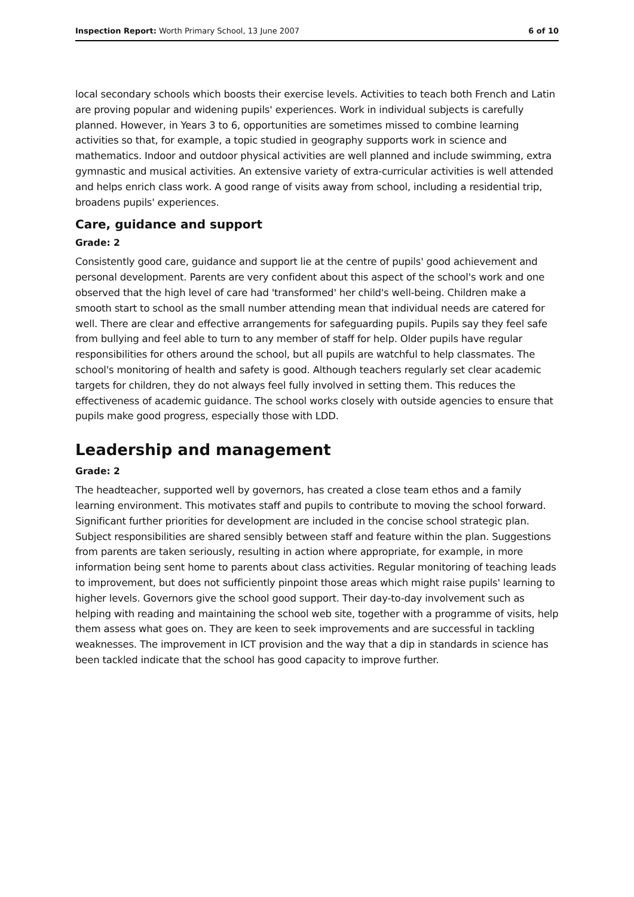Inspection Report: Worth Primary School, 13 June 2007 6 of 10
local secondary schools which boosts their exercise levels. Activities to teach both French and Latin are proving popular and widening pupils' experiences. Work in individual subjects is carefully planned. However, in Years 3 to 6, opportunities are sometimes missed to combine learning activities so that, for example, a topic studied in geography supports work in science and mathematics. Indoor and outdoor physical activities are well planned and include swimming, extra gymnastic and musical activities. An extensive variety of extra-curricular activities is well attended and helps enrich class work. A good range of visits away from school, including a residential trip, broadens pupils' experiences.
Care, guidance and support
Grade: 2
Consistently good care, guidance and support lie at the centre of pupils' good achievement and personal development. Parents are very confident about this aspect of the school's work and one observed that the high level of care had 'transformed' her child's well-being. Children make a smooth start to school as the small number attending mean that individual needs are catered for well. There are clear and effective arrangements for safeguarding pupils. Pupils say they feel safe from bullying and feel able to turn to any member of staff for help. Older pupils have regular responsibilities for others around the school, but all pupils are watchful to help classmates. The school's monitoring of health and safety is good. Although teachers regularly set clear academic targets for children, they do not always feel fully involved in setting them. This reduces the effectiveness of academic guidance. The school works closely with outside agencies to ensure that pupils make good progress, especially those with LDD.
Leadership and management
Grade: 2
The headteacher, supported well by governors, has created a close team ethos and a family learning environment. This motivates staff and pupils to contribute to moving the school forward. Significant further priorities for development are included in the concise school strategic plan. Subject responsibilities are shared sensibly between staff and feature within the plan. Suggestions from parents are taken seriously, resulting in action where appropriate, for example, in more information being sent home to parents about class activities. Regular monitoring of teaching leads to improvement, but does not sufficiently pinpoint those areas which might raise pupils' learning to higher levels. Governors give the school good support. Their day-to-day involvement such as helping with reading and maintaining the school web site, together with a programme of visits, help them assess what goes on. They are keen to seek improvements and are successful in tackling weaknesses. The improvement in ICT provision and the way that a dip in standards in science has been tackled indicate that the school has good capacity to improve further.